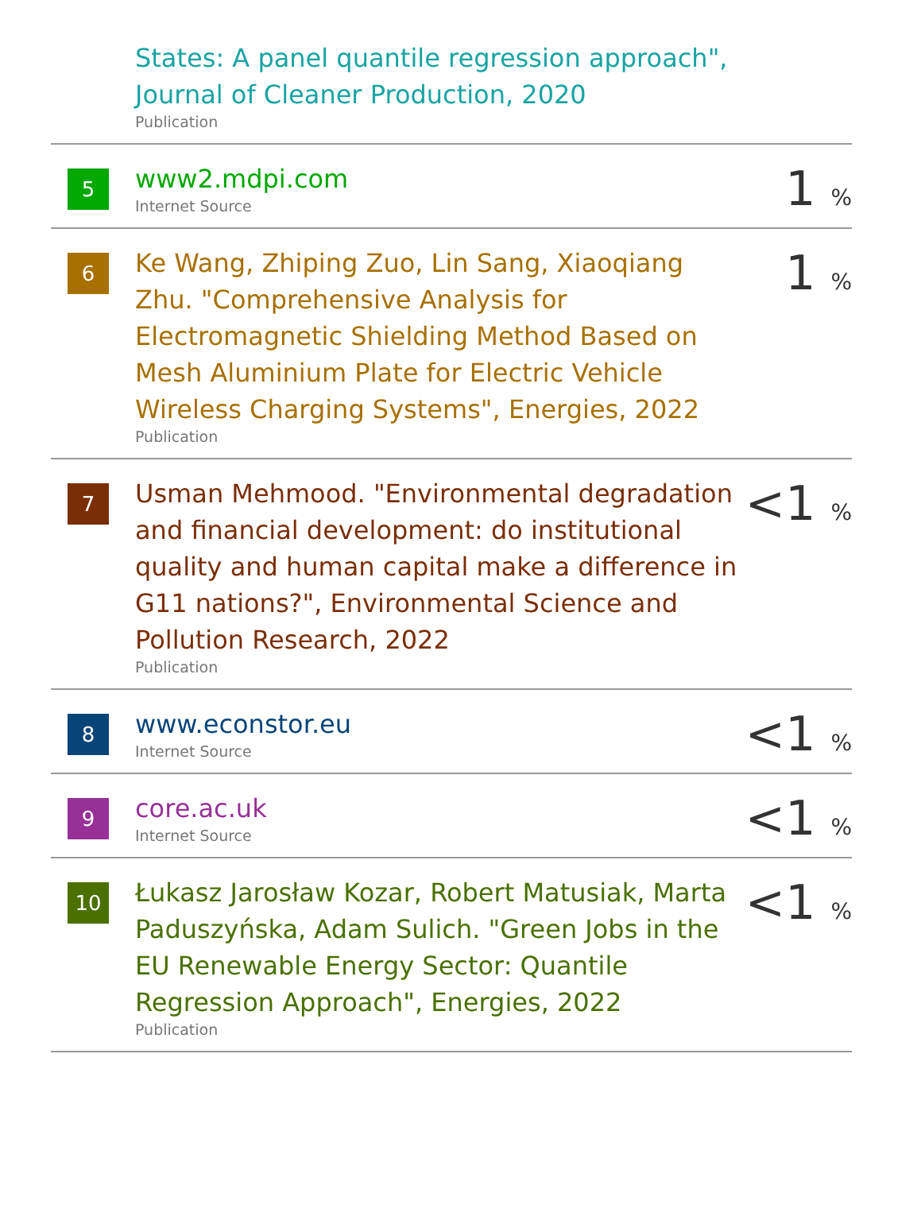| | States: A panel quantile regression approach", Journal of Cleaner Production, 2020 Publication | |
| 5 | www2.mdpi.com Internet Source | 1 % |
| 6 | Ke Wang, Zhiping Zuo, Lin Sang, Xiaoqiang Zhu. "Comprehensive Analysis for Electromagnetic Shielding Method Based on Mesh Aluminium Plate for Electric Vehicle Wireless Charging Systems", Energies, 2022 Publication | 1 % |
| 7 | Usman Mehmood. "Environmental degradation and financial development: do institutional quality and human capital make a difference in G11 nations?", Environmental Science and Pollution Research, 2022 Publication | <1 % |
| 8 | www.econstor.eu Internet Source | <1 % |
| 9 | core.ac.uk Internet Source | <1 % |
| 10 | Łukasz Jarosław Kozar, Robert Matusiak, Marta Paduszyńska, Adam Sulich. "Green Jobs in the EU Renewable Energy Sector: Quantile Regression Approach", Energies, 2022 Publication | <1 % |